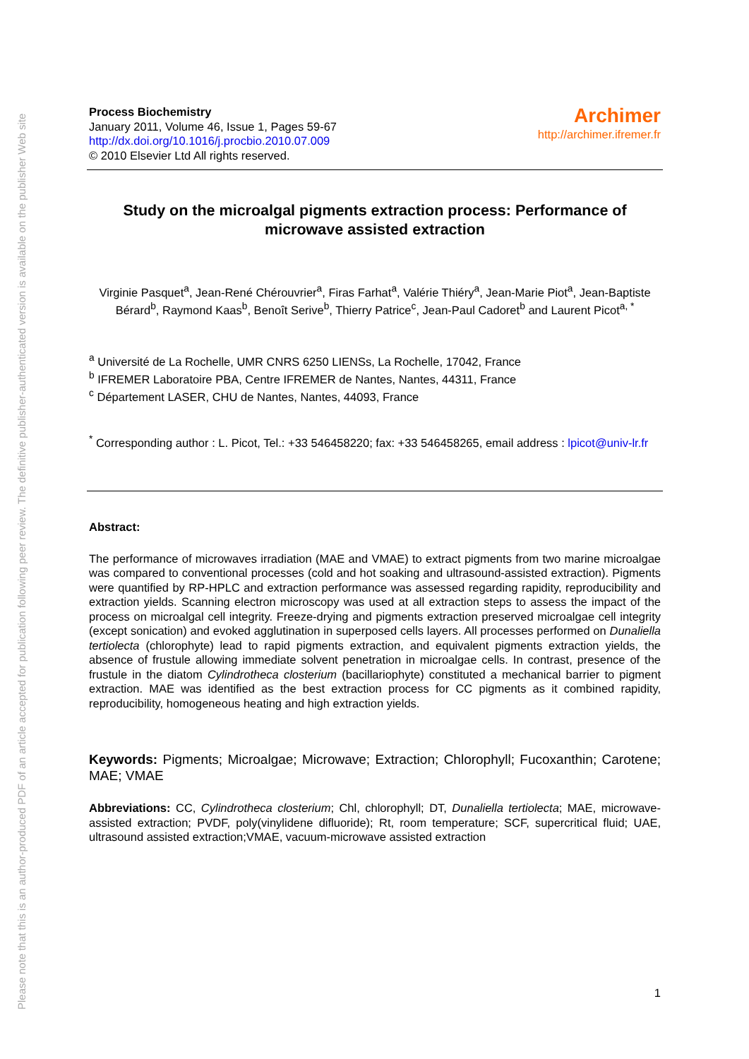Please note that this is an author-produced PDF of an article accepted for publication following peer review. The definitive publisher-authenticated version is available on the publisher Web site
Process Biochemistry
January 2011, Volume 46, Issue 1, Pages 59-67
http://dx.doi.org/10.1016/j.procbio.2010.07.009
© 2010 Elsevier Ltd All rights reserved.
Archimer
http://archimer.ifremer.fr
Study on the microalgal pigments extraction process: Performance of microwave assisted extraction
Virginie Pasquet<sup>a</sup>, Jean-René Chérouvrier<sup>a</sup>, Firas Farhat<sup>a</sup>, Valérie Thiéry<sup>a</sup>, Jean-Marie Piot<sup>a</sup>, Jean-Baptiste Bérard<sup>b</sup>, Raymond Kaas<sup>b</sup>, Benoît Serive<sup>b</sup>, Thierry Patrice<sup>c</sup>, Jean-Paul Cadoret<sup>b</sup> and Laurent Picot<sup>a, *</sup>
<sup>a</sup> Université de La Rochelle, UMR CNRS 6250 LIENSs, La Rochelle, 17042, France
<sup>b</sup> IFREMER Laboratoire PBA, Centre IFREMER de Nantes, Nantes, 44311, France
<sup>c</sup> Département LASER, CHU de Nantes, Nantes, 44093, France
<sup>*</sup> Corresponding author : L. Picot, Tel.: +33 546458220; fax: +33 546458265, email address : lpicot@univ-lr.fr
Abstract:
The performance of microwaves irradiation (MAE and VMAE) to extract pigments from two marine microalgae was compared to conventional processes (cold and hot soaking and ultrasound-assisted extraction). Pigments were quantified by RP-HPLC and extraction performance was assessed regarding rapidity, reproducibility and extraction yields. Scanning electron microscopy was used at all extraction steps to assess the impact of the process on microalgal cell integrity. Freeze-drying and pigments extraction preserved microalgae cell integrity (except sonication) and evoked agglutination in superposed cells layers. All processes performed on Dunaliella tertiolecta (chlorophyte) lead to rapid pigments extraction, and equivalent pigments extraction yields, the absence of frustule allowing immediate solvent penetration in microalgae cells. In contrast, presence of the frustule in the diatom Cylindrotheca closterium (bacillariophyte) constituted a mechanical barrier to pigment extraction. MAE was identified as the best extraction process for CC pigments as it combined rapidity, reproducibility, homogeneous heating and high extraction yields.
Keywords: Pigments; Microalgae; Microwave; Extraction; Chlorophyll; Fucoxanthin; Carotene; MAE; VMAE
Abbreviations: CC, Cylindrotheca closterium; Chl, chlorophyll; DT, Dunaliella tertiolecta; MAE, microwave-assisted extraction; PVDF, poly(vinylidene difluoride); Rt, room temperature; SCF, supercritical fluid; UAE, ultrasound assisted extraction;VMAE, vacuum-microwave assisted extraction
1